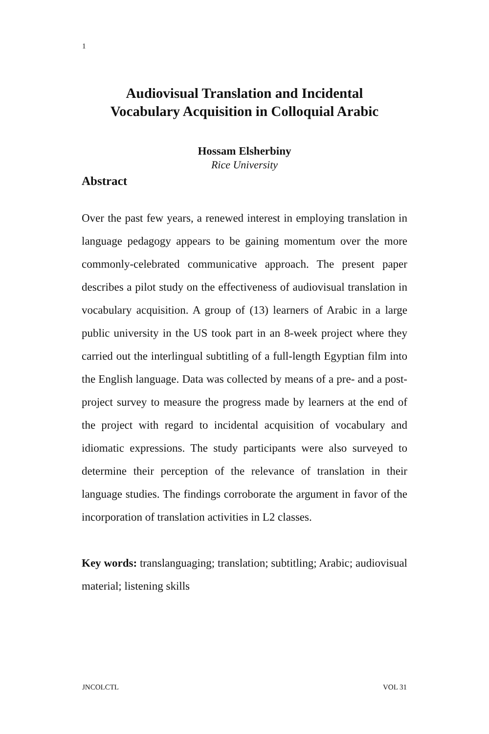1
Audiovisual Translation and Incidental
Vocabulary Acquisition in Colloquial Arabic
Hossam Elsherbiny
Rice University
Abstract
Over the past few years, a renewed interest in employing translation in language pedagogy appears to be gaining momentum over the more commonly-celebrated communicative approach. The present paper describes a pilot study on the effectiveness of audiovisual translation in vocabulary acquisition. A group of (13) learners of Arabic in a large public university in the US took part in an 8-week project where they carried out the interlingual subtitling of a full-length Egyptian film into the English language. Data was collected by means of a pre- and a post-project survey to measure the progress made by learners at the end of the project with regard to incidental acquisition of vocabulary and idiomatic expressions. The study participants were also surveyed to determine their perception of the relevance of translation in their language studies. The findings corroborate the argument in favor of the incorporation of translation activities in L2 classes.
Key words: translanguaging; translation; subtitling; Arabic; audiovisual material; listening skills
JNCOLCTL VOL 31